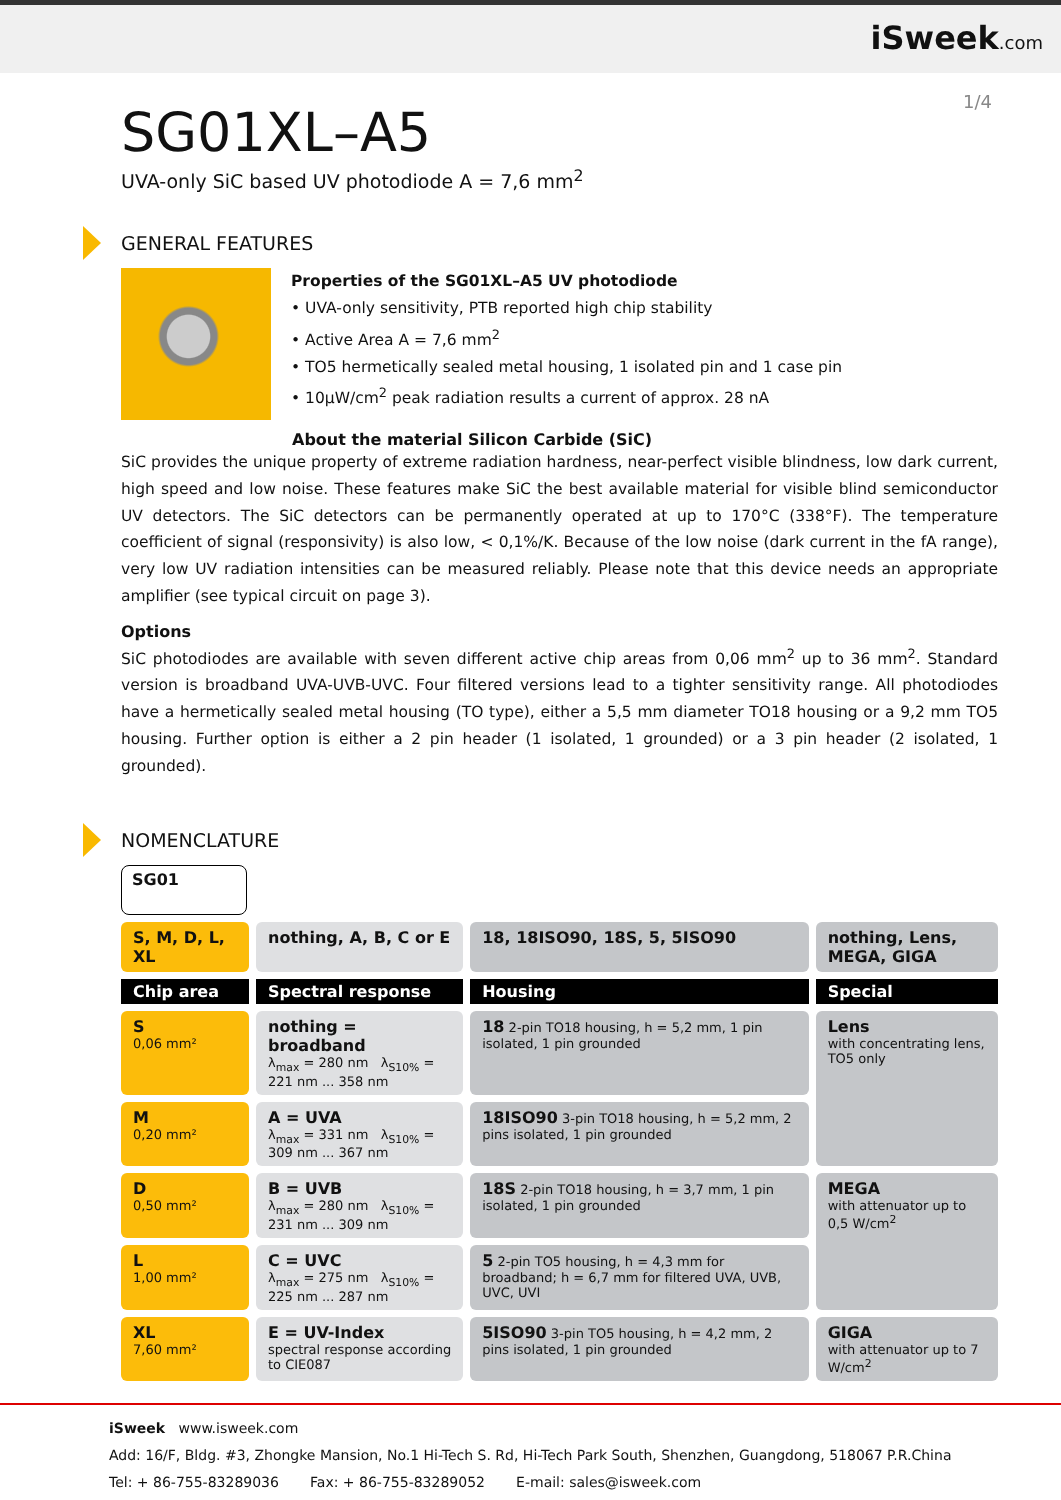iSweek.com
SG01XL–A5
UVA-only SiC based UV photodiode A = 7,6 mm<sup>2</sup>
1/4
GENERAL FEATURES
Properties of the SG01XL–A5 UV photodiode
• UVA-only sensitivity, PTB reported high chip stability
• Active Area A = 7,6 mm<sup>2</sup>
• TO5 hermetically sealed metal housing, 1 isolated pin and 1 case pin
• 10µW/cm<sup>2</sup> peak radiation results a current of approx. 28 nA
About the material Silicon Carbide (SiC)
SiC provides the unique property of extreme radiation hardness, near-perfect visible blindness, low dark current, high speed and low noise. These features make SiC the best available material for visible blind semiconductor UV detectors. The SiC detectors can be permanently operated at up to 170°C (338°F). The temperature coefficient of signal (responsivity) is also low, < 0,1%/K. Because of the low noise (dark current in the fA range), very low UV radiation intensities can be measured reliably. Please note that this device needs an appropriate amplifier (see typical circuit on page 3).
Options
SiC photodiodes are available with seven different active chip areas from 0,06 mm<sup>2</sup> up to 36 mm<sup>2</sup>. Standard version is broadband UVA-UVB-UVC. Four filtered versions lead to a tighter sensitivity range. All photodiodes have a hermetically sealed metal housing (TO type), either a 5,5 mm diameter TO18 housing or a 9,2 mm TO5 housing. Further option is either a 2 pin header (1 isolated, 1 grounded) or a 3 pin header (2 isolated, 1 grounded).
NOMENCLATURE
SG01
| S, M, D, L, XL | nothing, A, B, C or E | 18, 18ISO90, 18S, 5, 5ISO90 | nothing, Lens, MEGA, GIGA |
| Chip area | Spectral response | Housing | Special |
| S 0,06 mm² | nothing = broadband λ<sub>max</sub> = 280 nm λ<sub>S10%</sub> = 221 nm ... 358 nm | 18 2-pin TO18 housing, h = 5,2 mm, 1 pin isolated, 1 pin grounded | Lens with concentrating lens, TO5 only |
| M 0,20 mm² | A = UVA λ<sub>max</sub> = 331 nm λ<sub>S10%</sub> = 309 nm ... 367 nm | 18ISO90 3-pin TO18 housing, h = 5,2 mm, 2 pins isolated, 1 pin grounded | |
| D 0,50 mm² | B = UVB λ<sub>max</sub> = 280 nm λ<sub>S10%</sub> = 231 nm ... 309 nm | 18S 2-pin TO18 housing, h = 3,7 mm, 1 pin isolated, 1 pin grounded | MEGA with attenuator up to 0,5 W/cm<sup>2</sup> |
| L 1,00 mm² | C = UVC λ<sub>max</sub> = 275 nm λ<sub>S10%</sub> = 225 nm ... 287 nm | 5 2-pin TO5 housing, h = 4,3 mm for broadband; h = 6,7 mm for filtered UVA, UVB, UVC, UVI | |
| XL 7,60 mm² | E = UV-Index spectral response according to CIE087 | 5ISO90 3-pin TO5 housing, h = 4,2 mm, 2 pins isolated, 1 pin grounded | GIGA with attenuator up to 7 W/cm<sup>2</sup> |
iSweek www.isweek.com
Add: 16/F, Bldg. #3, Zhongke Mansion, No.1 Hi-Tech S. Rd, Hi-Tech Park South, Shenzhen, Guangdong, 518067 P.R.China
Tel: + 86-755-83289036 Fax: + 86-755-83289052 E-mail: sales@isweek.com